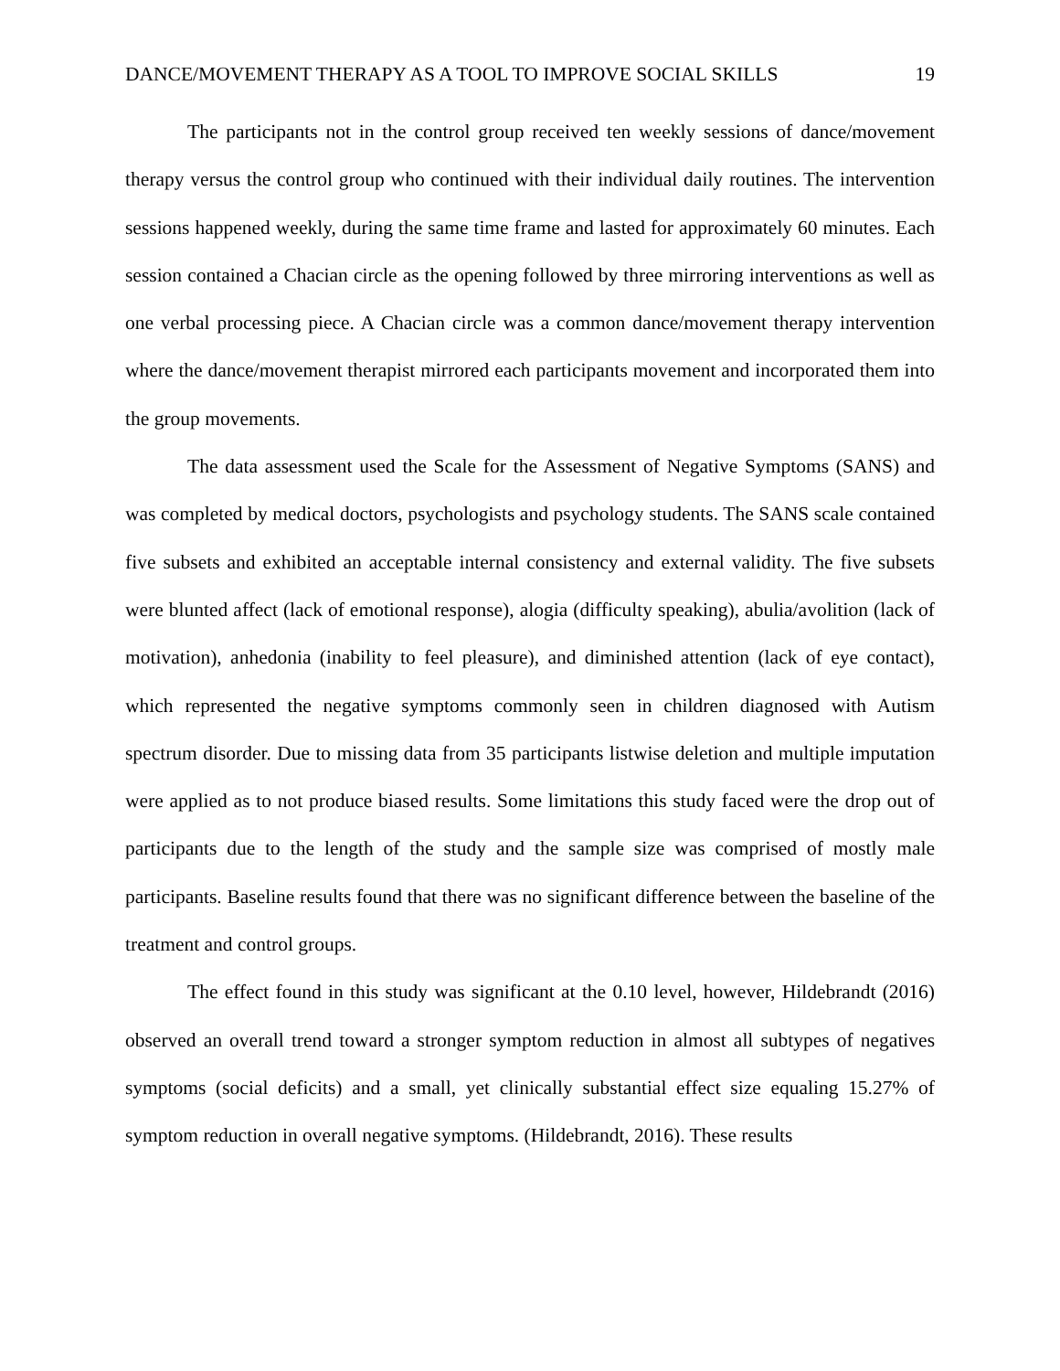DANCE/MOVEMENT THERAPY AS A TOOL TO IMPROVE SOCIAL SKILLS 19
The participants not in the control group received ten weekly sessions of dance/movement therapy versus the control group who continued with their individual daily routines. The intervention sessions happened weekly, during the same time frame and lasted for approximately 60 minutes. Each session contained a Chacian circle as the opening followed by three mirroring interventions as well as one verbal processing piece. A Chacian circle was a common dance/movement therapy intervention where the dance/movement therapist mirrored each participants movement and incorporated them into the group movements.
The data assessment used the Scale for the Assessment of Negative Symptoms (SANS) and was completed by medical doctors, psychologists and psychology students. The SANS scale contained five subsets and exhibited an acceptable internal consistency and external validity. The five subsets were blunted affect (lack of emotional response), alogia (difficulty speaking), abulia/avolition (lack of motivation), anhedonia (inability to feel pleasure), and diminished attention (lack of eye contact), which represented the negative symptoms commonly seen in children diagnosed with Autism spectrum disorder. Due to missing data from 35 participants listwise deletion and multiple imputation were applied as to not produce biased results. Some limitations this study faced were the drop out of participants due to the length of the study and the sample size was comprised of mostly male participants. Baseline results found that there was no significant difference between the baseline of the treatment and control groups.
The effect found in this study was significant at the 0.10 level, however, Hildebrandt (2016) observed an overall trend toward a stronger symptom reduction in almost all subtypes of negatives symptoms (social deficits) and a small, yet clinically substantial effect size equaling 15.27% of symptom reduction in overall negative symptoms. (Hildebrandt, 2016). These results